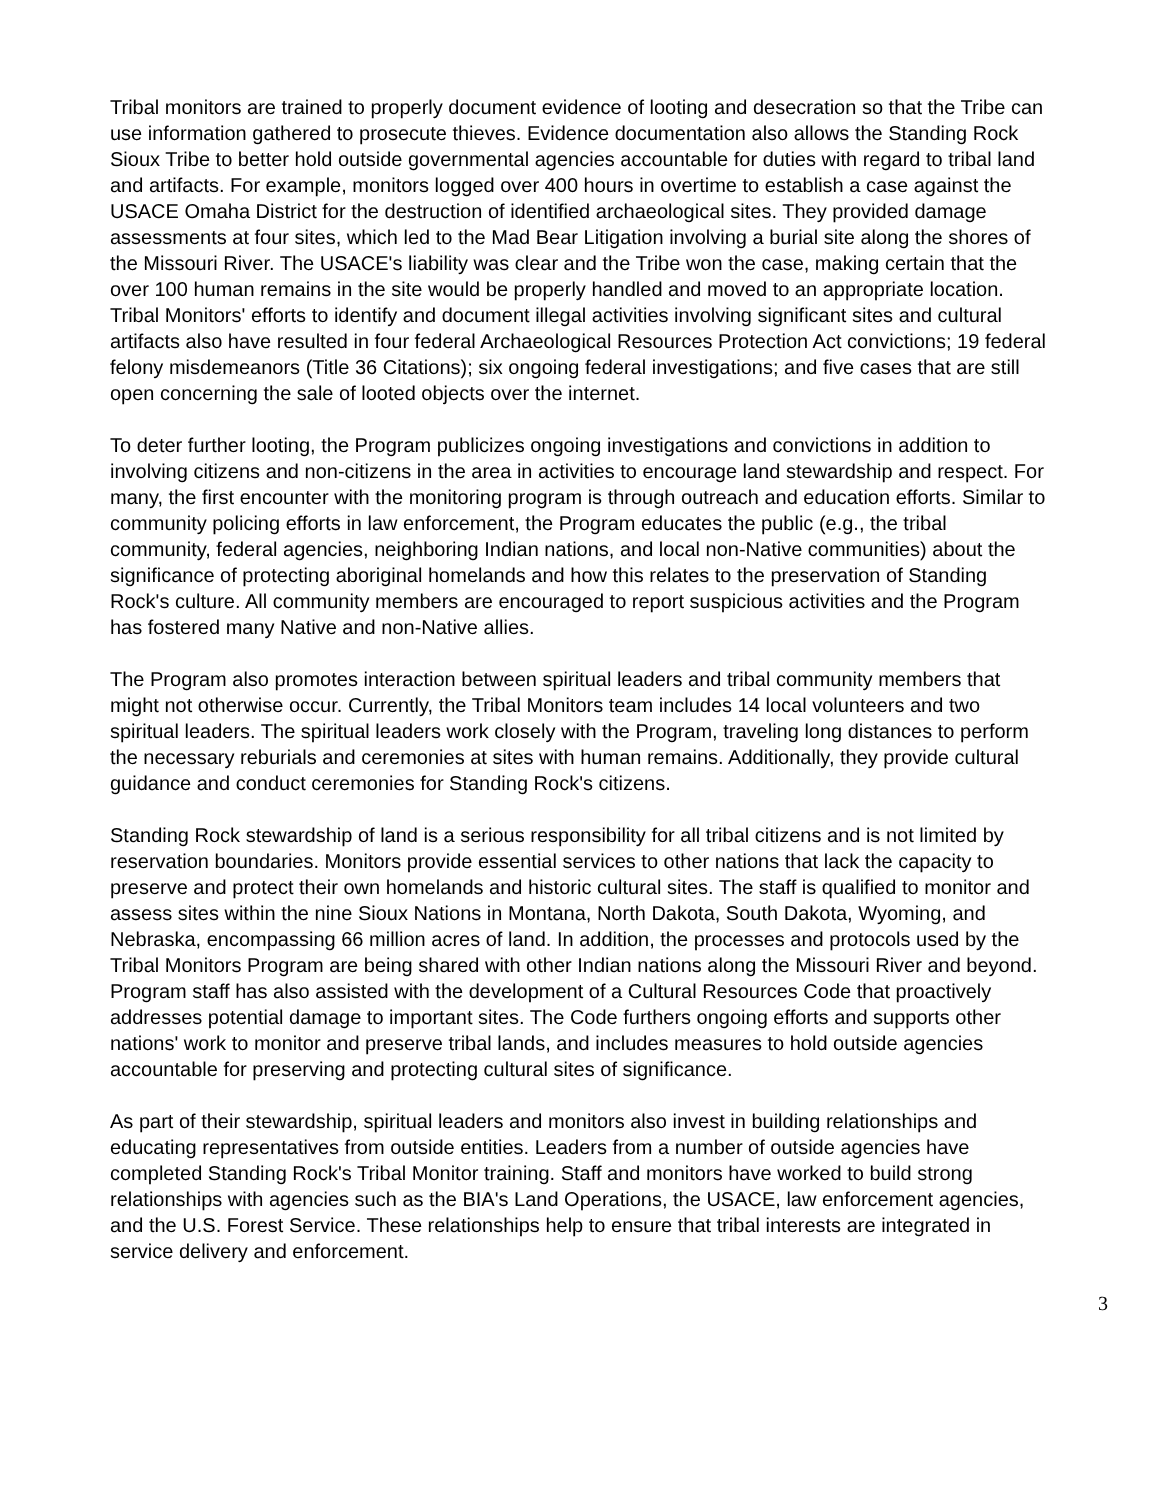Tribal monitors are trained to properly document evidence of looting and desecration so that the Tribe can use information gathered to prosecute thieves. Evidence documentation also allows the Standing Rock Sioux Tribe to better hold outside governmental agencies accountable for duties with regard to tribal land and artifacts. For example, monitors logged over 400 hours in overtime to establish a case against the USACE Omaha District for the destruction of identified archaeological sites. They provided damage assessments at four sites, which led to the Mad Bear Litigation involving a burial site along the shores of the Missouri River. The USACE's liability was clear and the Tribe won the case, making certain that the over 100 human remains in the site would be properly handled and moved to an appropriate location. Tribal Monitors' efforts to identify and document illegal activities involving significant sites and cultural artifacts also have resulted in four federal Archaeological Resources Protection Act convictions; 19 federal felony misdemeanors (Title 36 Citations); six ongoing federal investigations; and five cases that are still open concerning the sale of looted objects over the internet.
To deter further looting, the Program publicizes ongoing investigations and convictions in addition to involving citizens and non-citizens in the area in activities to encourage land stewardship and respect. For many, the first encounter with the monitoring program is through outreach and education efforts. Similar to community policing efforts in law enforcement, the Program educates the public (e.g., the tribal community, federal agencies, neighboring Indian nations, and local non-Native communities) about the significance of protecting aboriginal homelands and how this relates to the preservation of Standing Rock's culture. All community members are encouraged to report suspicious activities and the Program has fostered many Native and non-Native allies.
The Program also promotes interaction between spiritual leaders and tribal community members that might not otherwise occur. Currently, the Tribal Monitors team includes 14 local volunteers and two spiritual leaders. The spiritual leaders work closely with the Program, traveling long distances to perform the necessary reburials and ceremonies at sites with human remains. Additionally, they provide cultural guidance and conduct ceremonies for Standing Rock's citizens.
Standing Rock stewardship of land is a serious responsibility for all tribal citizens and is not limited by reservation boundaries. Monitors provide essential services to other nations that lack the capacity to preserve and protect their own homelands and historic cultural sites. The staff is qualified to monitor and assess sites within the nine Sioux Nations in Montana, North Dakota, South Dakota, Wyoming, and Nebraska, encompassing 66 million acres of land. In addition, the processes and protocols used by the Tribal Monitors Program are being shared with other Indian nations along the Missouri River and beyond. Program staff has also assisted with the development of a Cultural Resources Code that proactively addresses potential damage to important sites. The Code furthers ongoing efforts and supports other nations' work to monitor and preserve tribal lands, and includes measures to hold outside agencies accountable for preserving and protecting cultural sites of significance.
As part of their stewardship, spiritual leaders and monitors also invest in building relationships and educating representatives from outside entities. Leaders from a number of outside agencies have completed Standing Rock's Tribal Monitor training. Staff and monitors have worked to build strong relationships with agencies such as the BIA's Land Operations, the USACE, law enforcement agencies, and the U.S. Forest Service. These relationships help to ensure that tribal interests are integrated in service delivery and enforcement.
3